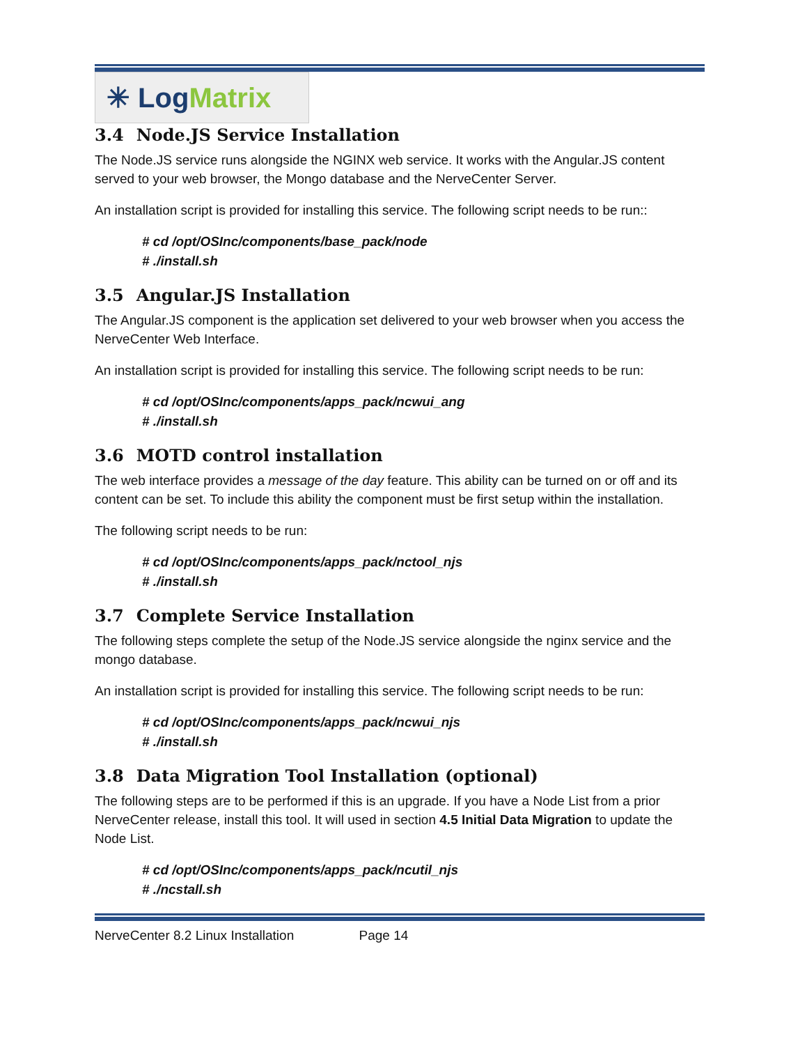✳ Log Matrix
3.4 Node.JS Service Installation
The Node.JS service runs alongside the NGINX web service. It works with the Angular.JS content served to your web browser, the Mongo database and the NerveCenter Server.
An installation script is provided for installing this service. The following script needs to be run::
# cd /opt/OSInc/components/base_pack/node
# ./install.sh
3.5 Angular.JS Installation
The Angular.JS component is the application set delivered to your web browser when you access the NerveCenter Web Interface.
An installation script is provided for installing this service. The following script needs to be run:
# cd /opt/OSInc/components/apps_pack/ncwui_ang
# ./install.sh
3.6 MOTD control installation
The web interface provides a message of the day feature. This ability can be turned on or off and its content can be set. To include this ability the component must be first setup within the installation.
The following script needs to be run:
# cd /opt/OSInc/components/apps_pack/nctool_njs
# ./install.sh
3.7 Complete Service Installation
The following steps complete the setup of the Node.JS service alongside the nginx service and the mongo database.
An installation script is provided for installing this service. The following script needs to be run:
# cd /opt/OSInc/components/apps_pack/ncwui_njs
# ./install.sh
3.8 Data Migration Tool Installation (optional)
The following steps are to be performed if this is an upgrade. If you have a Node List from a prior NerveCenter release, install this tool. It will used in section 4.5 Initial Data Migration to update the Node List.
# cd /opt/OSInc/components/apps_pack/ncutil_njs
# ./ncstall.sh
NerveCenter 8.2 Linux Installation Page 14